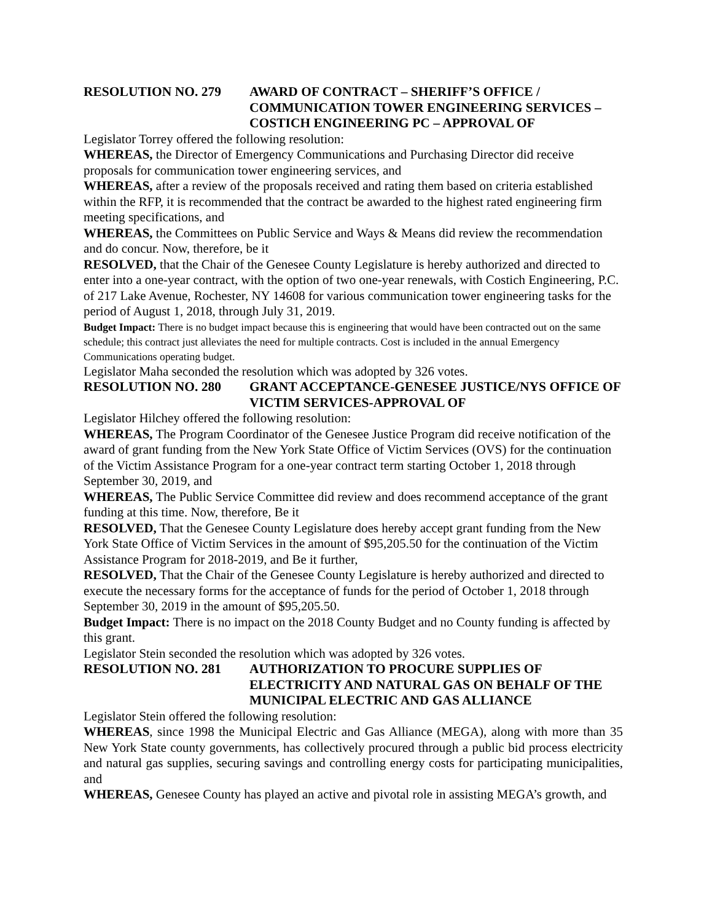RESOLUTION NO. 279 AWARD OF CONTRACT – SHERIFF’S OFFICE / COMMUNICATION TOWER ENGINEERING SERVICES – COSTICH ENGINEERING PC – APPROVAL OF
Legislator Torrey offered the following resolution:
WHEREAS, the Director of Emergency Communications and Purchasing Director did receive proposals for communication tower engineering services, and
WHEREAS, after a review of the proposals received and rating them based on criteria established within the RFP, it is recommended that the contract be awarded to the highest rated engineering firm meeting specifications, and
WHEREAS, the Committees on Public Service and Ways & Means did review the recommendation and do concur. Now, therefore, be it
RESOLVED, that the Chair of the Genesee County Legislature is hereby authorized and directed to enter into a one-year contract, with the option of two one-year renewals, with Costich Engineering, P.C. of 217 Lake Avenue, Rochester, NY 14608 for various communication tower engineering tasks for the period of August 1, 2018, through July 31, 2019.
Budget Impact: There is no budget impact because this is engineering that would have been contracted out on the same schedule; this contract just alleviates the need for multiple contracts. Cost is included in the annual Emergency Communications operating budget.
Legislator Maha seconded the resolution which was adopted by 326 votes.
RESOLUTION NO. 280 GRANT ACCEPTANCE-GENESEE JUSTICE/NYS OFFICE OF VICTIM SERVICES-APPROVAL OF
Legislator Hilchey offered the following resolution:
WHEREAS, The Program Coordinator of the Genesee Justice Program did receive notification of the award of grant funding from the New York State Office of Victim Services (OVS) for the continuation of the Victim Assistance Program for a one-year contract term starting October 1, 2018 through September 30, 2019, and
WHEREAS, The Public Service Committee did review and does recommend acceptance of the grant funding at this time. Now, therefore, Be it
RESOLVED, That the Genesee County Legislature does hereby accept grant funding from the New York State Office of Victim Services in the amount of $95,205.50 for the continuation of the Victim Assistance Program for 2018-2019, and Be it further,
RESOLVED, That the Chair of the Genesee County Legislature is hereby authorized and directed to execute the necessary forms for the acceptance of funds for the period of October 1, 2018 through September 30, 2019 in the amount of $95,205.50.
Budget Impact: There is no impact on the 2018 County Budget and no County funding is affected by this grant.
Legislator Stein seconded the resolution which was adopted by 326 votes.
RESOLUTION NO. 281 AUTHORIZATION TO PROCURE SUPPLIES OF ELECTRICITY AND NATURAL GAS ON BEHALF OF THE MUNICIPAL ELECTRIC AND GAS ALLIANCE
Legislator Stein offered the following resolution:
WHEREAS, since 1998 the Municipal Electric and Gas Alliance (MEGA), along with more than 35 New York State county governments, has collectively procured through a public bid process electricity and natural gas supplies, securing savings and controlling energy costs for participating municipalities, and
WHEREAS, Genesee County has played an active and pivotal role in assisting MEGA’s growth, and